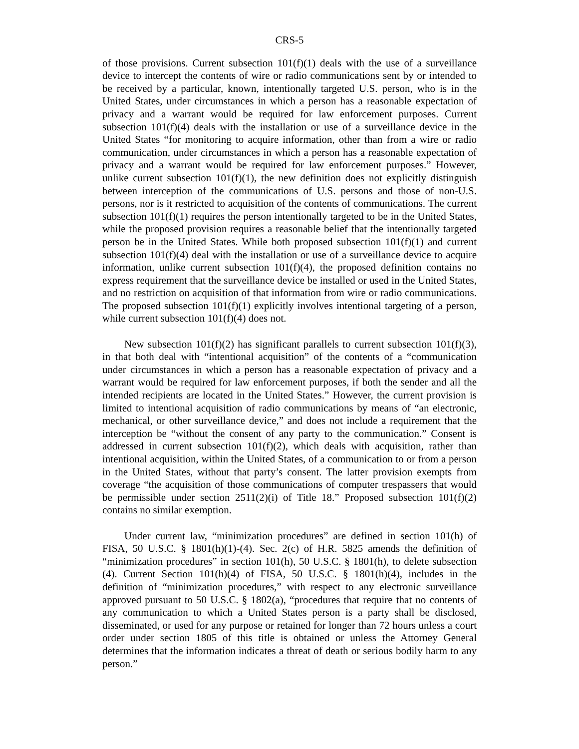CRS-5
of those provisions. Current subsection 101(f)(1) deals with the use of a surveillance device to intercept the contents of wire or radio communications sent by or intended to be received by a particular, known, intentionally targeted U.S. person, who is in the United States, under circumstances in which a person has a reasonable expectation of privacy and a warrant would be required for law enforcement purposes. Current subsection 101(f)(4) deals with the installation or use of a surveillance device in the United States “for monitoring to acquire information, other than from a wire or radio communication, under circumstances in which a person has a reasonable expectation of privacy and a warrant would be required for law enforcement purposes.” However, unlike current subsection 101(f)(1), the new definition does not explicitly distinguish between interception of the communications of U.S. persons and those of non-U.S. persons, nor is it restricted to acquisition of the contents of communications. The current subsection 101(f)(1) requires the person intentionally targeted to be in the United States, while the proposed provision requires a reasonable belief that the intentionally targeted person be in the United States. While both proposed subsection 101(f)(1) and current subsection 101(f)(4) deal with the installation or use of a surveillance device to acquire information, unlike current subsection 101(f)(4), the proposed definition contains no express requirement that the surveillance device be installed or used in the United States, and no restriction on acquisition of that information from wire or radio communications. The proposed subsection 101(f)(1) explicitly involves intentional targeting of a person, while current subsection 101(f)(4) does not.
New subsection 101(f)(2) has significant parallels to current subsection 101(f)(3), in that both deal with “intentional acquisition” of the contents of a “communication under circumstances in which a person has a reasonable expectation of privacy and a warrant would be required for law enforcement purposes, if both the sender and all the intended recipients are located in the United States.” However, the current provision is limited to intentional acquisition of radio communications by means of “an electronic, mechanical, or other surveillance device,” and does not include a requirement that the interception be “without the consent of any party to the communication.” Consent is addressed in current subsection 101(f)(2), which deals with acquisition, rather than intentional acquisition, within the United States, of a communication to or from a person in the United States, without that party’s consent. The latter provision exempts from coverage “the acquisition of those communications of computer trespassers that would be permissible under section 2511(2)(i) of Title 18.” Proposed subsection 101(f)(2) contains no similar exemption.
Under current law, “minimization procedures” are defined in section 101(h) of FISA, 50 U.S.C. § 1801(h)(1)-(4). Sec. 2(c) of H.R. 5825 amends the definition of “minimization procedures” in section 101(h), 50 U.S.C. § 1801(h), to delete subsection (4). Current Section 101(h)(4) of FISA, 50 U.S.C. § 1801(h)(4), includes in the definition of “minimization procedures,” with respect to any electronic surveillance approved pursuant to 50 U.S.C. § 1802(a), “procedures that require that no contents of any communication to which a United States person is a party shall be disclosed, disseminated, or used for any purpose or retained for longer than 72 hours unless a court order under section 1805 of this title is obtained or unless the Attorney General determines that the information indicates a threat of death or serious bodily harm to any person.”